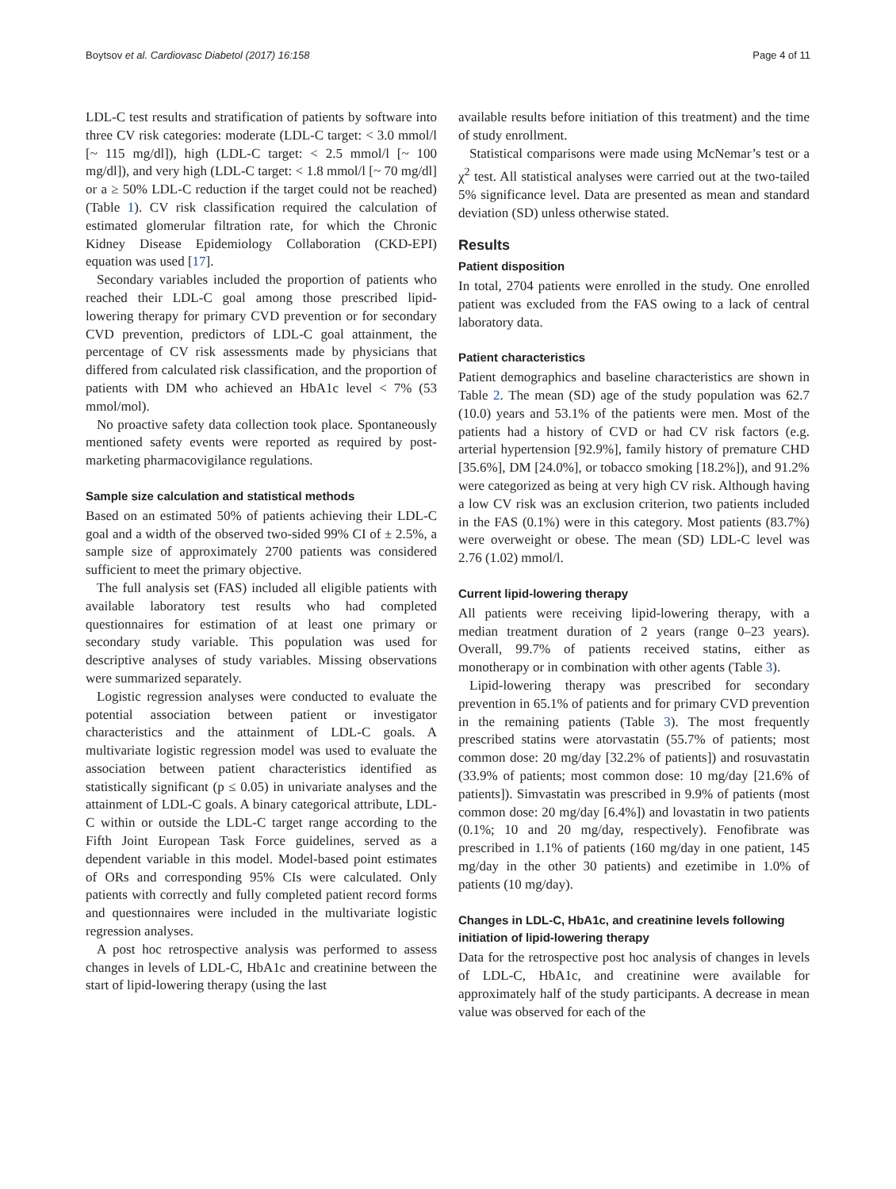Boytsov et al. Cardiovasc Diabetol (2017) 16:158 Page 4 of 11
LDL-C test results and stratification of patients by software into three CV risk categories: moderate (LDL-C target: < 3.0 mmol/l [~ 115 mg/dl]), high (LDL-C target: < 2.5 mmol/l [~ 100 mg/dl]), and very high (LDL-C target: < 1.8 mmol/l [~ 70 mg/dl] or a ≥ 50% LDL-C reduction if the target could not be reached) (Table 1). CV risk classification required the calculation of estimated glomerular filtration rate, for which the Chronic Kidney Disease Epidemiology Collaboration (CKD-EPI) equation was used [17].
Secondary variables included the proportion of patients who reached their LDL-C goal among those prescribed lipid-lowering therapy for primary CVD prevention or for secondary CVD prevention, predictors of LDL-C goal attainment, the percentage of CV risk assessments made by physicians that differed from calculated risk classification, and the proportion of patients with DM who achieved an HbA1c level < 7% (53 mmol/mol).
No proactive safety data collection took place. Spontaneously mentioned safety events were reported as required by post-marketing pharmacovigilance regulations.
Sample size calculation and statistical methods
Based on an estimated 50% of patients achieving their LDL-C goal and a width of the observed two-sided 99% CI of ± 2.5%, a sample size of approximately 2700 patients was considered sufficient to meet the primary objective.
The full analysis set (FAS) included all eligible patients with available laboratory test results who had completed questionnaires for estimation of at least one primary or secondary study variable. This population was used for descriptive analyses of study variables. Missing observations were summarized separately.
Logistic regression analyses were conducted to evaluate the potential association between patient or investigator characteristics and the attainment of LDL-C goals. A multivariate logistic regression model was used to evaluate the association between patient characteristics identified as statistically significant (p ≤ 0.05) in univariate analyses and the attainment of LDL-C goals. A binary categorical attribute, LDL-C within or outside the LDL-C target range according to the Fifth Joint European Task Force guidelines, served as a dependent variable in this model. Model-based point estimates of ORs and corresponding 95% CIs were calculated. Only patients with correctly and fully completed patient record forms and questionnaires were included in the multivariate logistic regression analyses.
A post hoc retrospective analysis was performed to assess changes in levels of LDL-C, HbA1c and creatinine between the start of lipid-lowering therapy (using the last
available results before initiation of this treatment) and the time of study enrollment.
Statistical comparisons were made using McNemar’s test or a χ<sup>2</sup> test. All statistical analyses were carried out at the two-tailed 5% significance level. Data are presented as mean and standard deviation (SD) unless otherwise stated.
Results
Patient disposition
In total, 2704 patients were enrolled in the study. One enrolled patient was excluded from the FAS owing to a lack of central laboratory data.
Patient characteristics
Patient demographics and baseline characteristics are shown in Table 2. The mean (SD) age of the study population was 62.7 (10.0) years and 53.1% of the patients were men. Most of the patients had a history of CVD or had CV risk factors (e.g. arterial hypertension [92.9%], family history of premature CHD [35.6%], DM [24.0%], or tobacco smoking [18.2%]), and 91.2% were categorized as being at very high CV risk. Although having a low CV risk was an exclusion criterion, two patients included in the FAS (0.1%) were in this category. Most patients (83.7%) were overweight or obese. The mean (SD) LDL-C level was 2.76 (1.02) mmol/l.
Current lipid-lowering therapy
All patients were receiving lipid-lowering therapy, with a median treatment duration of 2 years (range 0–23 years). Overall, 99.7% of patients received statins, either as monotherapy or in combination with other agents (Table 3).
Lipid-lowering therapy was prescribed for secondary prevention in 65.1% of patients and for primary CVD prevention in the remaining patients (Table 3). The most frequently prescribed statins were atorvastatin (55.7% of patients; most common dose: 20 mg/day [32.2% of patients]) and rosuvastatin (33.9% of patients; most common dose: 10 mg/day [21.6% of patients]). Simvastatin was prescribed in 9.9% of patients (most common dose: 20 mg/day [6.4%]) and lovastatin in two patients (0.1%; 10 and 20 mg/day, respectively). Fenofibrate was prescribed in 1.1% of patients (160 mg/day in one patient, 145 mg/day in the other 30 patients) and ezetimibe in 1.0% of patients (10 mg/day).
Changes in LDL-C, HbA1c, and creatinine levels following initiation of lipid-lowering therapy
Data for the retrospective post hoc analysis of changes in levels of LDL-C, HbA1c, and creatinine were available for approximately half of the study participants. A decrease in mean value was observed for each of the